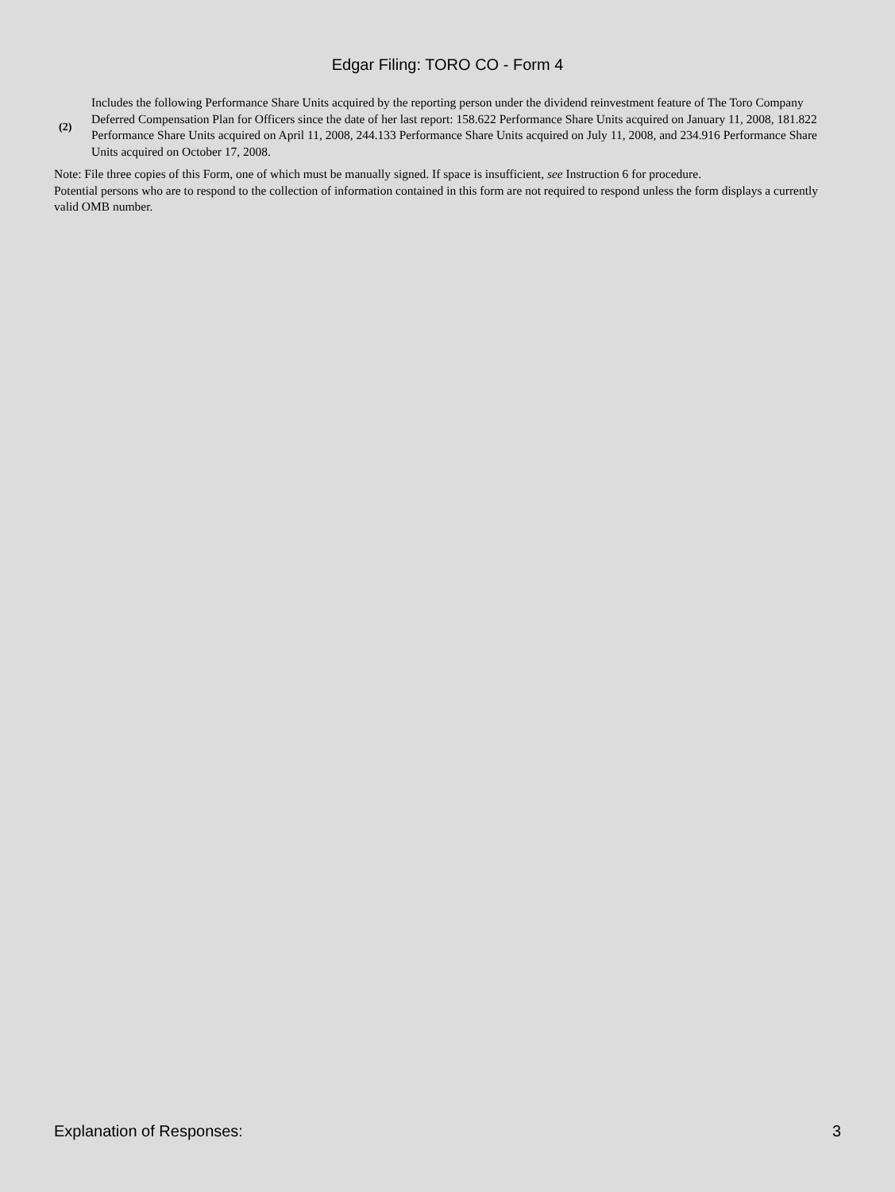Edgar Filing: TORO CO - Form 4
(2)
Includes the following Performance Share Units acquired by the reporting person under the dividend reinvestment feature of The Toro Company Deferred Compensation Plan for Officers since the date of her last report: 158.622 Performance Share Units acquired on January 11, 2008, 181.822 Performance Share Units acquired on April 11, 2008, 244.133 Performance Share Units acquired on July 11, 2008, and 234.916 Performance Share Units acquired on October 17, 2008.
Note: File three copies of this Form, one of which must be manually signed. If space is insufficient, see Instruction 6 for procedure.
Potential persons who are to respond to the collection of information contained in this form are not required to respond unless the form displays a currently valid OMB number.
Explanation of Responses: 3